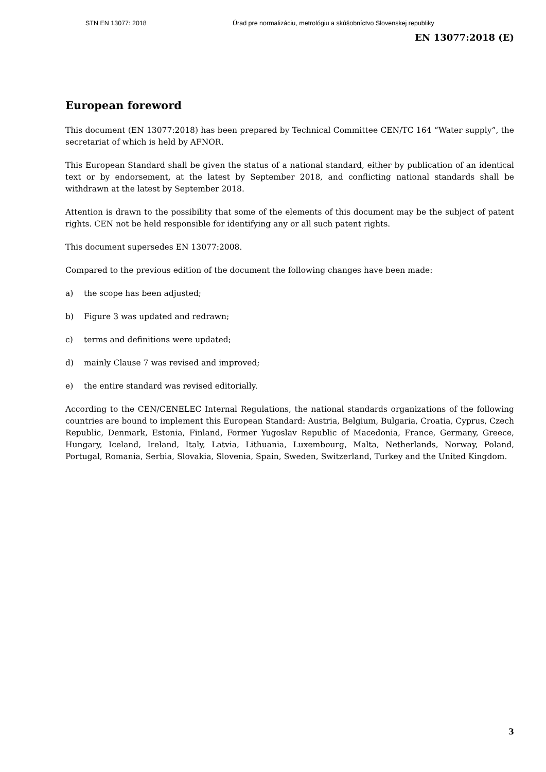STN EN 13077: 2018 Úrad pre normalizáciu, metrológiu a skúšobníctvo Slovenskej republiky
EN 13077:2018 (E)
European foreword
This document (EN 13077:2018) has been prepared by Technical Committee CEN/TC 164 “Water supply”, the secretariat of which is held by AFNOR.
This European Standard shall be given the status of a national standard, either by publication of an identical text or by endorsement, at the latest by September 2018, and conflicting national standards shall be withdrawn at the latest by September 2018.
Attention is drawn to the possibility that some of the elements of this document may be the subject of patent rights. CEN not be held responsible for identifying any or all such patent rights.
This document supersedes EN 13077:2008.
Compared to the previous edition of the document the following changes have been made:
a) the scope has been adjusted;
b) Figure 3 was updated and redrawn;
c) terms and definitions were updated;
d) mainly Clause 7 was revised and improved;
e) the entire standard was revised editorially.
According to the CEN/CENELEC Internal Regulations, the national standards organizations of the following countries are bound to implement this European Standard: Austria, Belgium, Bulgaria, Croatia, Cyprus, Czech Republic, Denmark, Estonia, Finland, Former Yugoslav Republic of Macedonia, France, Germany, Greece, Hungary, Iceland, Ireland, Italy, Latvia, Lithuania, Luxembourg, Malta, Netherlands, Norway, Poland, Portugal, Romania, Serbia, Slovakia, Slovenia, Spain, Sweden, Switzerland, Turkey and the United Kingdom.
3